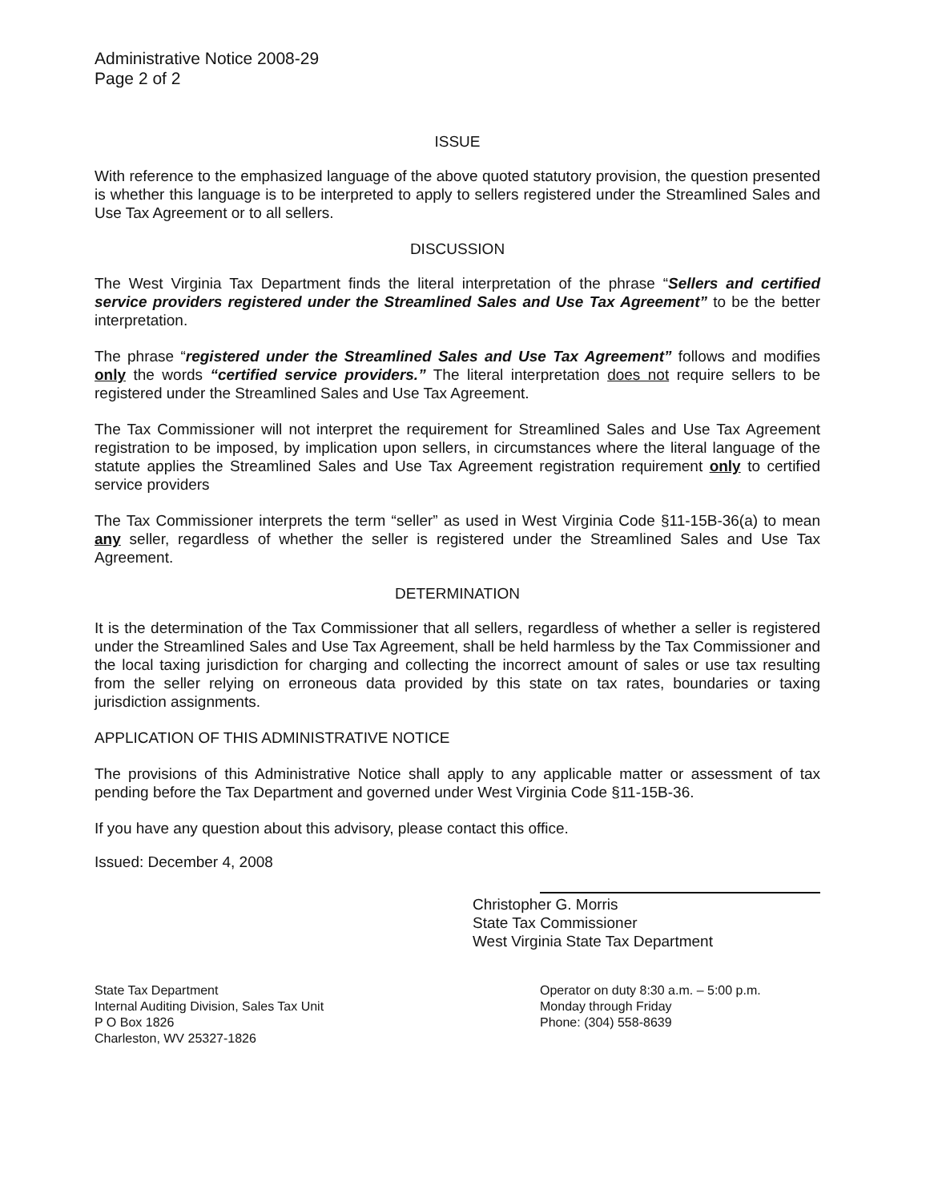Administrative Notice 2008-29
Page 2 of 2
ISSUE
With reference to the emphasized language of the above quoted statutory provision, the question presented is whether this language is to be interpreted to apply to sellers registered under the Streamlined Sales and Use Tax Agreement or to all sellers.
DISCUSSION
The West Virginia Tax Department finds the literal interpretation of the phrase “Sellers and certified service providers registered under the Streamlined Sales and Use Tax Agreement” to be the better interpretation.
The phrase “registered under the Streamlined Sales and Use Tax Agreement” follows and modifies only the words “certified service providers.” The literal interpretation does not require sellers to be registered under the Streamlined Sales and Use Tax Agreement.
The Tax Commissioner will not interpret the requirement for Streamlined Sales and Use Tax Agreement registration to be imposed, by implication upon sellers, in circumstances where the literal language of the statute applies the Streamlined Sales and Use Tax Agreement registration requirement only to certified service providers
The Tax Commissioner interprets the term “seller” as used in West Virginia Code §11-15B-36(a) to mean any seller, regardless of whether the seller is registered under the Streamlined Sales and Use Tax Agreement.
DETERMINATION
It is the determination of the Tax Commissioner that all sellers, regardless of whether a seller is registered under the Streamlined Sales and Use Tax Agreement, shall be held harmless by the Tax Commissioner and the local taxing jurisdiction for charging and collecting the incorrect amount of sales or use tax resulting from the seller relying on erroneous data provided by this state on tax rates, boundaries or taxing jurisdiction assignments.
APPLICATION OF THIS ADMINISTRATIVE NOTICE
The provisions of this Administrative Notice shall apply to any applicable matter or assessment of tax pending before the Tax Department and governed under West Virginia Code §11-15B-36.
If you have any question about this advisory, please contact this office.
Issued: December 4, 2008
Christopher G. Morris
State Tax Commissioner
West Virginia State Tax Department
State Tax Department
Internal Auditing Division, Sales Tax Unit
P O Box 1826
Charleston, WV 25327-1826
Operator on duty 8:30 a.m. – 5:00 p.m.
Monday through Friday
Phone: (304) 558-8639